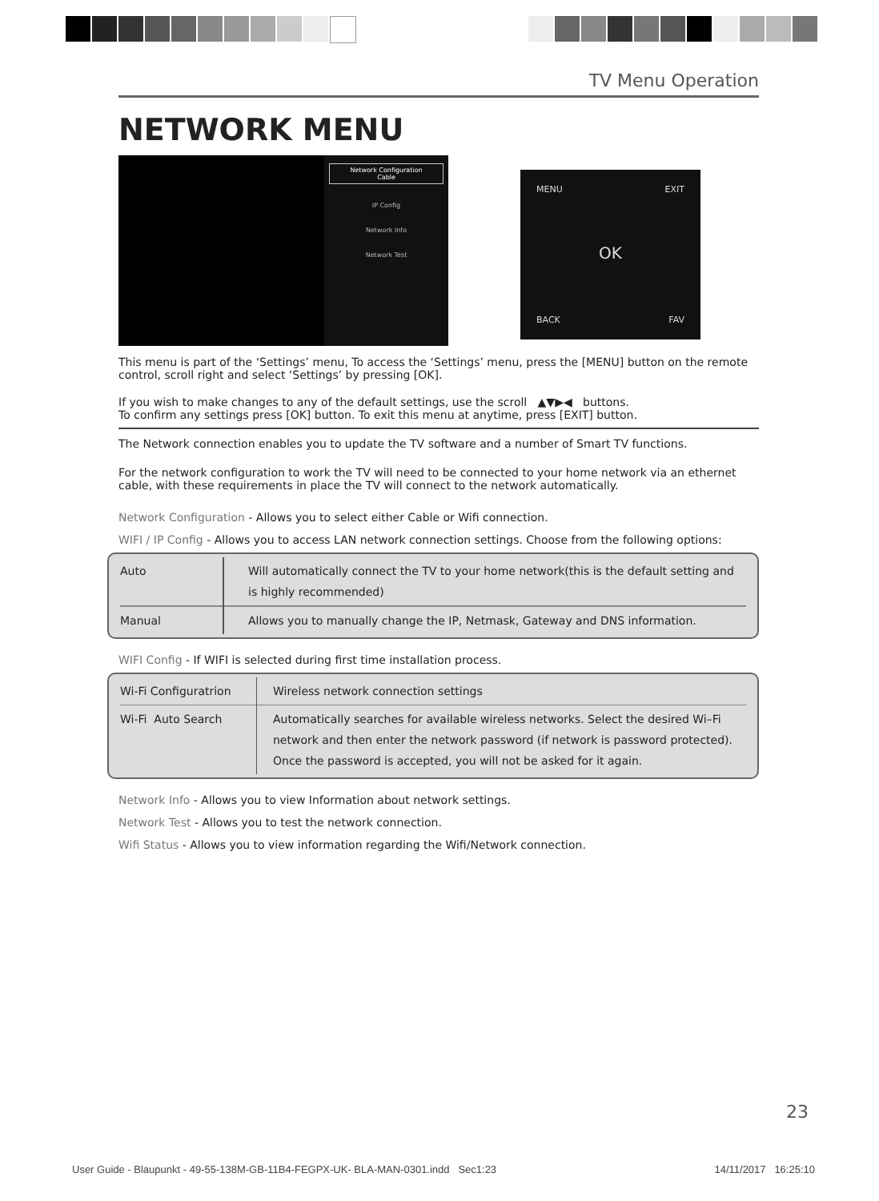TV Menu Operation
NETWORK MENU
Network Configuration
Cable
IP Config
Network Info
Network Test
MENU EXIT
OK
BACK FAV
This menu is part of the ‘Settings’ menu, To access the ‘Settings’ menu, press the [MENU] button on the remote control, scroll right and select ‘Settings’ by pressing [OK].
If you wish to make changes to any of the default settings, use the scroll ▲▼▶◀ buttons.
To confirm any settings press [OK] button. To exit this menu at anytime, press [EXIT] button.
The Network connection enables you to update the TV software and a number of Smart TV functions.
For the network configuration to work the TV will need to be connected to your home network via an ethernet cable, with these requirements in place the TV will connect to the network automatically.
Network Configuration - Allows you to select either Cable or Wifi connection.
WIFI / IP Config - Allows you to access LAN network connection settings. Choose from the following options:
| Auto | Will automatically connect the TV to your home network(this is the default setting and is highly recommended) |
| Manual | Allows you to manually change the IP, Netmask, Gateway and DNS information. |
WIFI Config - If WIFI is selected during first time installation process.
| Wi-Fi Configuratrion | Wireless network connection settings |
| Wi-Fi Auto Search | Automatically searches for available wireless networks. Select the desired Wi–Fi network and then enter the network password (if network is password protected). Once the password is accepted, you will not be asked for it again. |
Network Info - Allows you to view Information about network settings.
Network Test - Allows you to test the network connection.
Wifi Status - Allows you to view information regarding the Wifi/Network connection.
23
User Guide - Blaupunkt - 49-55-138M-GB-11B4-FEGPX-UK- BLA-MAN-0301.indd Sec1:23 14/11/2017 16:25:10